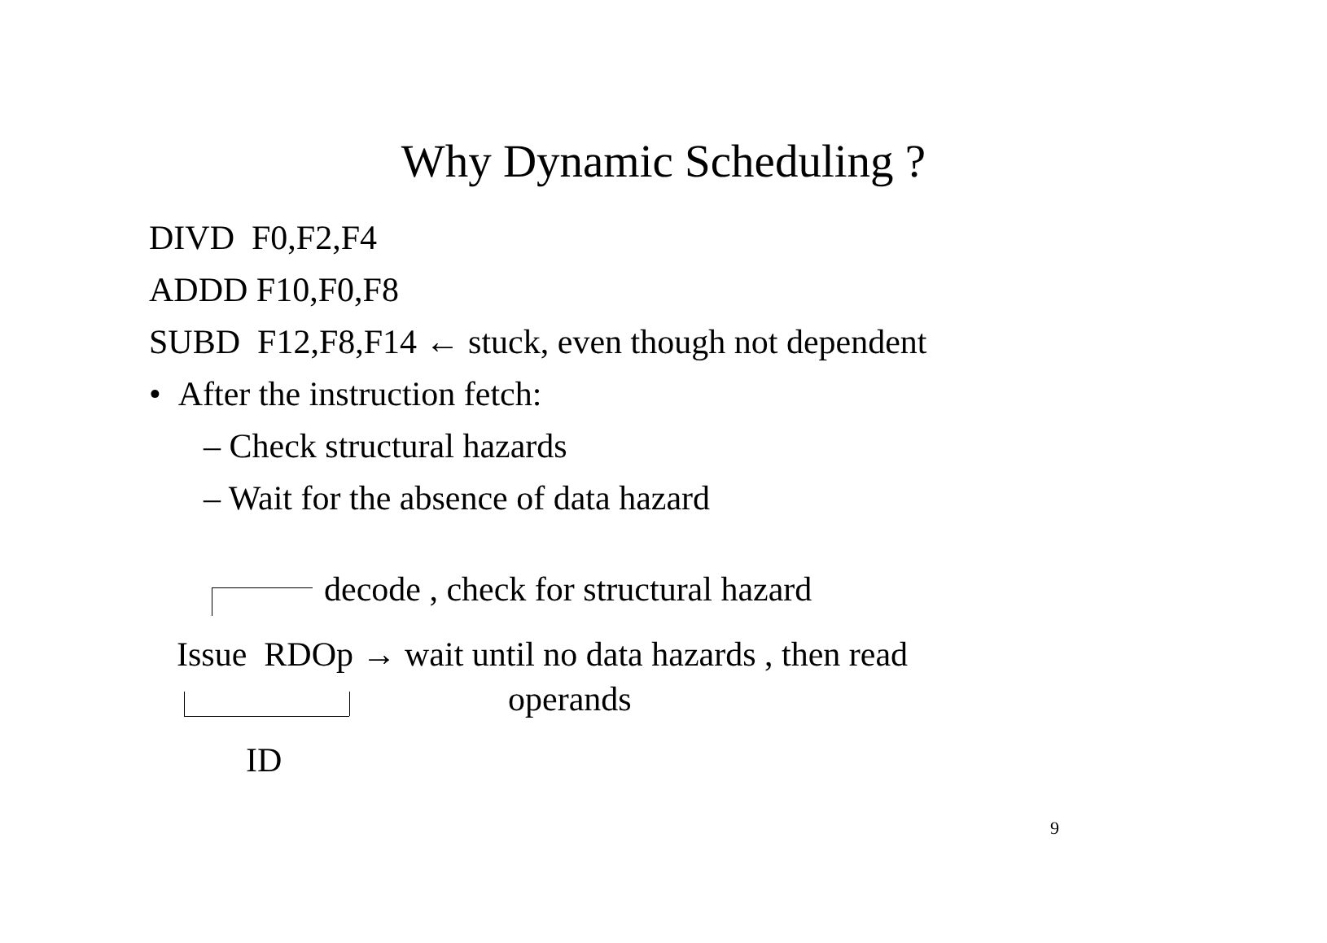Why Dynamic Scheduling ?
DIVD F0,F2,F4
ADDD F10,F0,F8
SUBD F12,F8,F14 ← stuck, even though not dependent
• After the instruction fetch:
– Check structural hazards
– Wait for the absence of data hazard
decode , check for structural hazard
Issue RDOp → wait until no data hazards , then read
operands
ID
9